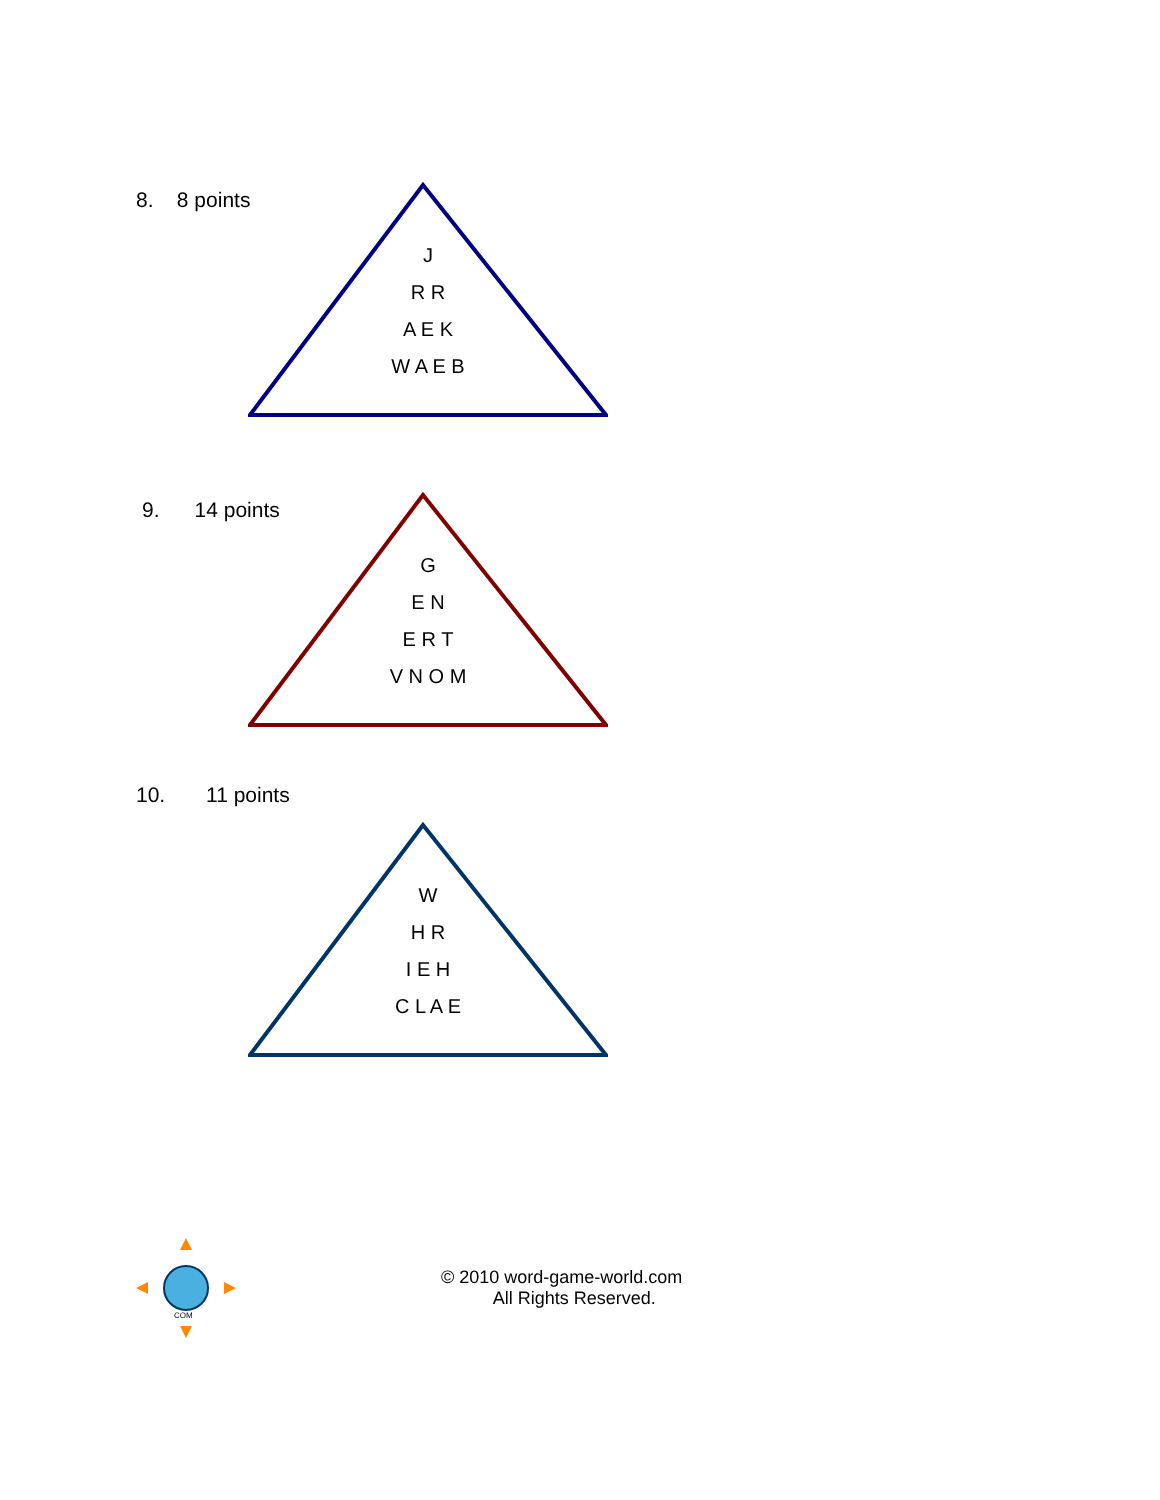8. 8 points
J
R R
A E K
W A E B
9. 14 points
G
E N
E R T
V N O M
10. 11 points
W
H R
I E H
C L A E
COM
© 2010 word-game-world.com
All Rights Reserved.